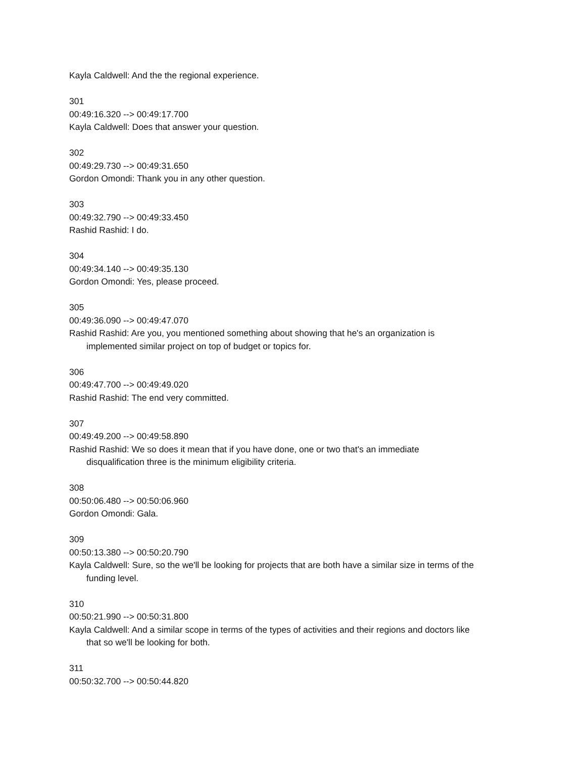Kayla Caldwell: And the the regional experience.
301
00:49:16.320 --> 00:49:17.700
Kayla Caldwell: Does that answer your question.
302
00:49:29.730 --> 00:49:31.650
Gordon Omondi: Thank you in any other question.
303
00:49:32.790 --> 00:49:33.450
Rashid Rashid: I do.
304
00:49:34.140 --> 00:49:35.130
Gordon Omondi: Yes, please proceed.
305
00:49:36.090 --> 00:49:47.070
Rashid Rashid: Are you, you mentioned something about showing that he's an organization is
implemented similar project on top of budget or topics for.
306
00:49:47.700 --> 00:49:49.020
Rashid Rashid: The end very committed.
307
00:49:49.200 --> 00:49:58.890
Rashid Rashid: We so does it mean that if you have done, one or two that's an immediate
disqualification three is the minimum eligibility criteria.
308
00:50:06.480 --> 00:50:06.960
Gordon Omondi: Gala.
309
00:50:13.380 --> 00:50:20.790
Kayla Caldwell: Sure, so the we'll be looking for projects that are both have a similar size in terms of the
funding level.
310
00:50:21.990 --> 00:50:31.800
Kayla Caldwell: And a similar scope in terms of the types of activities and their regions and doctors like
that so we'll be looking for both.
311
00:50:32.700 --> 00:50:44.820